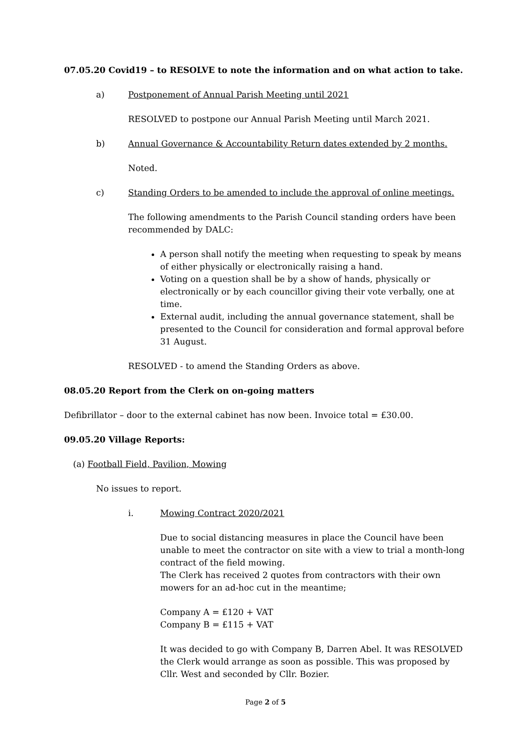07.05.20 Covid19 – to RESOLVE to note the information and on what action to take.
a) Postponement of Annual Parish Meeting until 2021
RESOLVED to postpone our Annual Parish Meeting until March 2021.
b) Annual Governance & Accountability Return dates extended by 2 months.
Noted.
c) Standing Orders to be amended to include the approval of online meetings.
The following amendments to the Parish Council standing orders have been recommended by DALC:
A person shall notify the meeting when requesting to speak by means of either physically or electronically raising a hand.
Voting on a question shall be by a show of hands, physically or electronically or by each councillor giving their vote verbally, one at time.
External audit, including the annual governance statement, shall be presented to the Council for consideration and formal approval before 31 August.
RESOLVED - to amend the Standing Orders as above.
08.05.20 Report from the Clerk on on-going matters
Defibrillator – door to the external cabinet has now been. Invoice total = £30.00.
09.05.20 Village Reports:
(a) Football Field, Pavilion, Mowing
No issues to report.
i. Mowing Contract 2020/2021
Due to social distancing measures in place the Council have been unable to meet the contractor on site with a view to trial a month-long contract of the field mowing.
The Clerk has received 2 quotes from contractors with their own mowers for an ad-hoc cut in the meantime;
Company A = £120 + VAT
Company B = £115 + VAT
It was decided to go with Company B, Darren Abel. It was RESOLVED the Clerk would arrange as soon as possible. This was proposed by Cllr. West and seconded by Cllr. Bozier.
Page 2 of 5